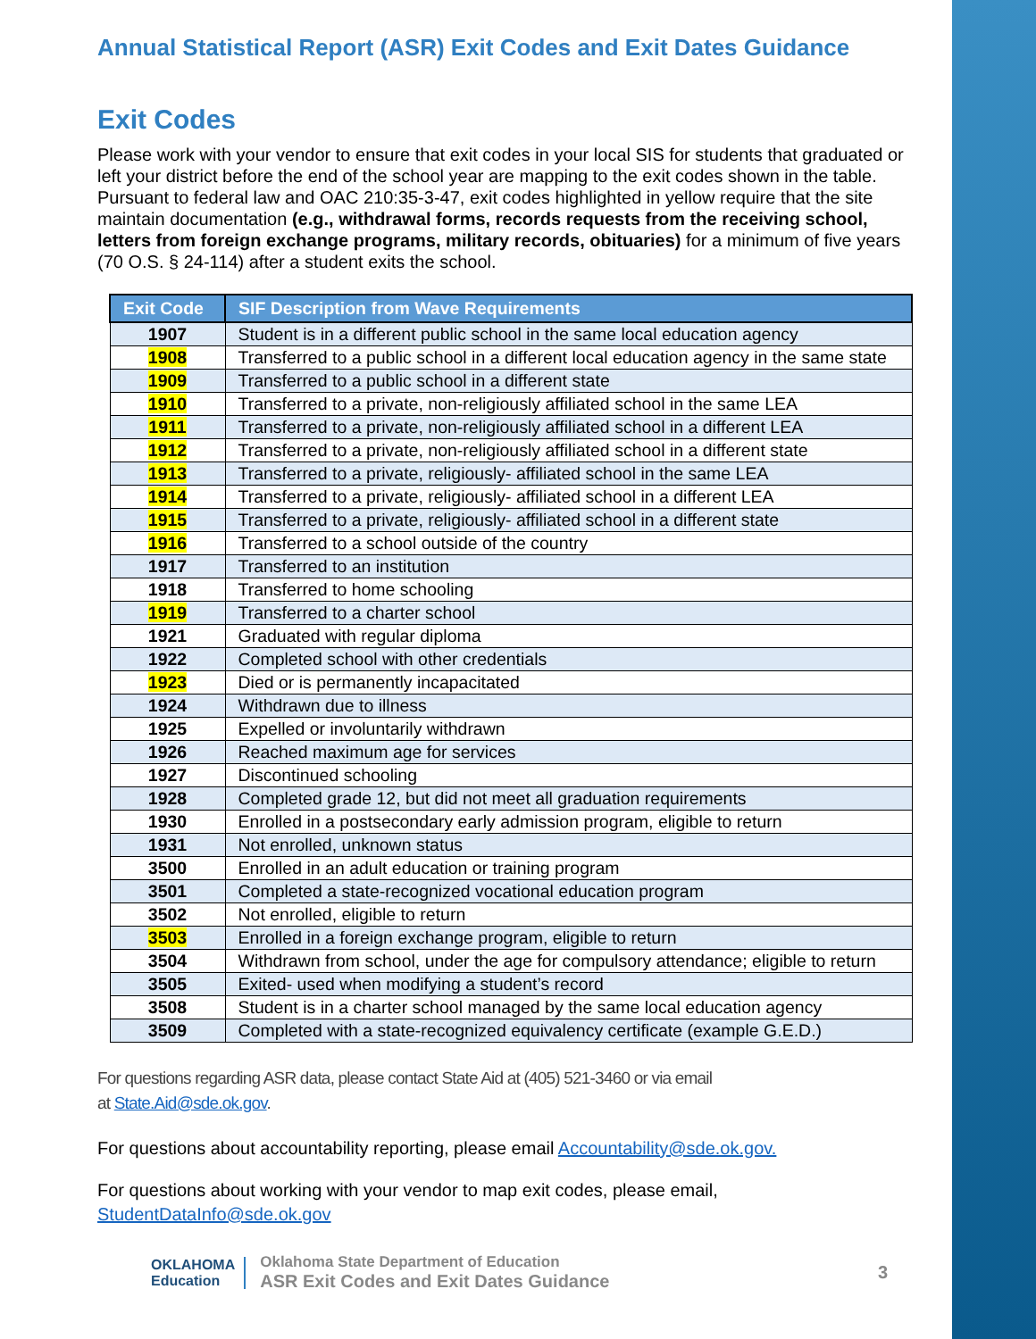Annual Statistical Report (ASR) Exit Codes and Exit Dates Guidance
Exit Codes
Please work with your vendor to ensure that exit codes in your local SIS for students that graduated or left your district before the end of the school year are mapping to the exit codes shown in the table. Pursuant to federal law and OAC 210:35-3-47, exit codes highlighted in yellow require that the site maintain documentation (e.g., withdrawal forms, records requests from the receiving school, letters from foreign exchange programs, military records, obituaries) for a minimum of five years (70 O.S. § 24-114) after a student exits the school.
| Exit Code | SIF Description from Wave Requirements |
| --- | --- |
| 1907 | Student is in a different public school in the same local education agency |
| 1908 | Transferred to a public school in a different local education agency in the same state |
| 1909 | Transferred to a public school in a different state |
| 1910 | Transferred to a private, non-religiously affiliated school in the same LEA |
| 1911 | Transferred to a private, non-religiously affiliated school in a different LEA |
| 1912 | Transferred to a private, non-religiously affiliated school in a different state |
| 1913 | Transferred to a private, religiously- affiliated school in the same LEA |
| 1914 | Transferred to a private, religiously- affiliated school in a different LEA |
| 1915 | Transferred to a private, religiously- affiliated school in a different state |
| 1916 | Transferred to a school outside of the country |
| 1917 | Transferred to an institution |
| 1918 | Transferred to home schooling |
| 1919 | Transferred to a charter school |
| 1921 | Graduated with regular diploma |
| 1922 | Completed school with other credentials |
| 1923 | Died or is permanently incapacitated |
| 1924 | Withdrawn due to illness |
| 1925 | Expelled or involuntarily withdrawn |
| 1926 | Reached maximum age for services |
| 1927 | Discontinued schooling |
| 1928 | Completed grade 12, but did not meet all graduation requirements |
| 1930 | Enrolled in a postsecondary early admission program, eligible to return |
| 1931 | Not enrolled, unknown status |
| 3500 | Enrolled in an adult education or training program |
| 3501 | Completed a state-recognized vocational education program |
| 3502 | Not enrolled, eligible to return |
| 3503 | Enrolled in a foreign exchange program, eligible to return |
| 3504 | Withdrawn from school, under the age for compulsory attendance; eligible to return |
| 3505 | Exited- used when modifying a student’s record |
| 3508 | Student is in a charter school managed by the same local education agency |
| 3509 | Completed with a state-recognized equivalency certificate (example G.E.D.) |
For questions regarding ASR data, please contact State Aid at (405) 521-3460 or via email
at State.Aid@sde.ok.gov.
For questions about accountability reporting, please email Accountability@sde.ok.gov.
For questions about working with your vendor to map exit codes, please email,
StudentDataInfo@sde.ok.gov
OKLAHOMA
Education
Oklahoma State Department of Education
ASR Exit Codes and Exit Dates Guidance
3